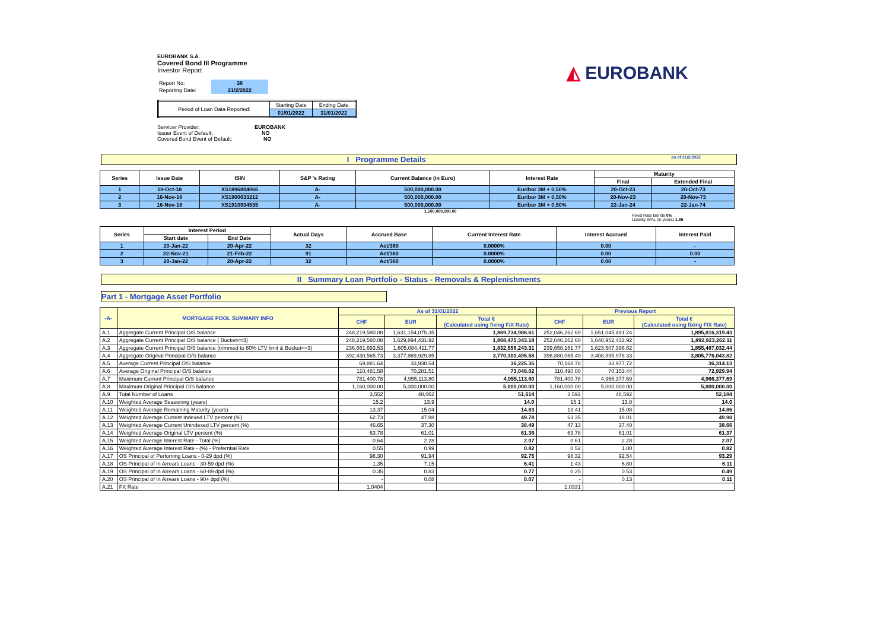◭ EUROBANK
EUROBANK S.A.
Covered Bond III Programme
Investor Report
| Report No: | 38 |
| Reporting Date: | 21/2/2022 |
| Period of Loan Data Reported: | Starting Date | Ending Date |
| | 01/01/2022 | 31/01/2022 |
Servicer Provider: EUROBANK
Issuer Event of Default: NO
Covered Bond Event of Default: NO
I Programme Details as of 21/2/2022
| Series | Issue Date | ISIN | S&P 's Rating | Current Balance (in Euro) | Interest Rate | Maturity | |
| --- | --- | --- | --- | --- | --- | --- | --- |
| | | | | | | Final | Extended Final |
| 1 | 18-Oct-18 | XS1896804066 | A- | 500,000,000.00 | Euribor 3M + 0,50% | 20-Oct-23 | 20-Oct-73 |
| 2 | 16-Nov-18 | XS1900633212 | A- | 500,000,000.00 | Euribor 3M + 0,50% | 20-Nov-23 | 20-Nov-73 |
| 3 | 16-Nov-18 | XS1910934535 | A- | 500,000,000.00 | Euribor 3M + 0,50% | 22-Jan-24 | 22-Jan-74 |
1,500,000,000.00
Fixed Rate Bonds 0%
Liability WAL (in years) 1.86
| Series | Interest Period | | Actual Days | Accrued Base | Current Interest Rate | Interest Accrued | Interest Paid |
| --- | --- | --- | --- | --- | --- | --- | --- |
| | Start date | End Date | | | | | |
| 1 | 20-Jan-22 | 20-Apr-22 | 32 | Act/360 | 0.0000% | 0.00 | - |
| 2 | 22-Nov-21 | 21-Feb-22 | 91 | Act/360 | 0.0000% | 0.00 | 0.00 |
| 3 | 20-Jan-22 | 20-Apr-22 | 32 | Act/360 | 0.0000% | 0.00 | - |
II Summary Loan Portfolio - Status - Removals & Replenishments
Part 1 - Mortgage Asset Portfolio
| -A- | MORTGAGE POOL SUMMARY INFO | As of 31/01/2022 | | | Previous Report | | |
| --- | --- | --- | --- | --- | --- | --- | --- |
| | | CHF | EUR | Total € (Calculated using fixing F/X Rate) | CHF | EUR | Total € (Calculated using fixing F/X Rate) |
| A.1 | Aggregate Current Principal O/S balance | 248,219,580.08 | 1,631,154,075.35 | 1,869,734,986.61 | 252,046,262.60 | 1,651,045,491.24 | 1,895,016,319.43 |
| A.2 | Aggregate Current Principal O/S balance ( Bucket<=3) | 248,219,580.08 | 1,629,894,431.92 | 1,868,475,343.18 | 252,046,262.60 | 1,648,952,433.92 | 1,892,923,262.11 |
| A.3 | Aggregate Current Principal O/S balance (trimmed to 80% LTV limit & Bucket<=3) | 236,661,693.53 | 1,605,084,411.77 | 1,832,556,243.31 | 239,658,161.77 | 1,623,507,396.62 | 1,855,487,032.44 |
| A.4 | Aggregate Original Principal O/S balance | 392,430,565.73 | 3,377,869,929.85 | 3,770,300,495.58 | 396,880,065.49 | 3,408,895,978.33 | 3,805,776,043.82 |
| A.5 | Average Current Principal O/S balance | 69,881.64 | 33,938.54 | 36,225.35 | 70,168.78 | 33,977.72 | 36,314.13 |
| A.6 | Average Original Principal O/S balance | 110,481.58 | 70,281.51 | 73,048.02 | 110,490.00 | 70,153.44 | 72,929.94 |
| A.7 | Maximum Current Principal O/S balance | 781,400.78 | 4,955,113.80 | 4,955,113.80 | 781,400.78 | 4,966,377.69 | 4,966,377.69 |
| A.8 | Maximum Original Principal O/S balance | 1,160,000.00 | 5,000,000.00 | 5,000,000.00 | 1,160,000.00 | 5,000,000.00 | 5,000,000.00 |
| A.9 | Total Number of Loans | 3,552 | 48,062 | 51,614 | 3,592 | 48,592 | 52,184 |
| A.10 | Weighted Average Seasoning (years) | 15.2 | 13.9 | 14.0 | 15.1 | 13.8 | 14.0 |
| A.11 | Weighted Average Remaining Maturity (years) | 13.37 | 15.04 | 14.83 | 13.41 | 15.08 | 14.86 |
| A.12 | Weighted Average Current Indexed LTV percent (%) | 62.73 | 47.88 | 49.78 | 63.35 | 48.01 | 49.98 |
| A.13 | Weighted Average Current Unindexed LTV percent (%) | 46.65 | 37.30 | 38.49 | 47.13 | 37.40 | 38.66 |
| A.14 | Weighted Average Original LTV percent (%) | 63.78 | 61.01 | 61.36 | 63.78 | 61.01 | 61.37 |
| A.15 | Weighted Average Interest Rate - Total (%) | 0.64 | 2.28 | 2.07 | 0.61 | 2.28 | 2.07 |
| A.16 | Weighted Average Interest Rate - (%) - Preferntial Rate | 0.55 | 0.99 | 0.82 | 0.52 | 1.00 | 0.82 |
| A.17 | OS Principal of Perfoming Loans - 0-29 dpd (%) | 98.30 | 91.94 | 92.75 | 98.32 | 92.54 | 93.29 |
| A.18 | OS Principal of In Arrears Loans - 30-59 dpd (%) | 1.35 | 7.15 | 6.41 | 1.43 | 6.80 | 6.11 |
| A.19 | OS Principal of In Arrears Loans - 60-89 dpd (%) | 0.35 | 0.83 | 0.77 | 0.25 | 0.53 | 0.49 |
| A.20 | OS Principal of In Arrears Loans - 90+ dpd (%) | - | 0.08 | 0.07 | - | 0.13 | 0.11 |
| A.21 | FX Rate | 1.0404 | | | 1.0331 | | |